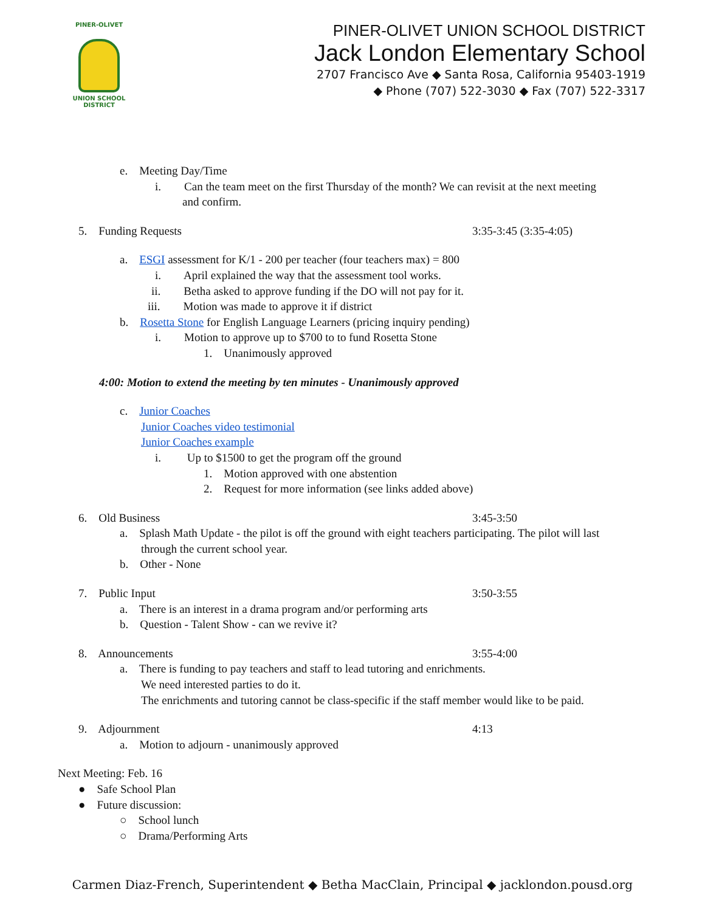PINER-OLIVET
UNION SCHOOL
DISTRICT
PINER-OLIVET UNION SCHOOL DISTRICT
Jack London Elementary School
2707 Francisco Ave ◆ Santa Rosa, California 95403-1919
◆ Phone (707) 522-3030 ◆ Fax (707) 522-3317
e. Meeting Day/Time
i. Can the team meet on the first Thursday of the month? We can revisit at the next meeting
and confirm.
5. Funding Requests 3:35-3:45 (3:35-4:05)
a. ESGI assessment for K/1 - 200 per teacher (four teachers max) = 800
i. April explained the way that the assessment tool works.
ii. Betha asked to approve funding if the DO will not pay for it.
iii. Motion was made to approve it if district
b. Rosetta Stone for English Language Learners (pricing inquiry pending)
i. Motion to approve up to $700 to to fund Rosetta Stone
1. Unanimously approved
4:00: Motion to extend the meeting by ten minutes - Unanimously approved
c. Junior Coaches
Junior Coaches video testimonial
Junior Coaches example
i. Up to $1500 to get the program off the ground
1. Motion approved with one abstention
2. Request for more information (see links added above)
6. Old Business 3:45-3:50
a. Splash Math Update - the pilot is off the ground with eight teachers participating. The pilot will last
through the current school year.
b. Other - None
7. Public Input 3:50-3:55
a. There is an interest in a drama program and/or performing arts
b. Question - Talent Show - can we revive it?
8. Announcements 3:55-4:00
a. There is funding to pay teachers and staff to lead tutoring and enrichments.
We need interested parties to do it.
The enrichments and tutoring cannot be class-specific if the staff member would like to be paid.
9. Adjournment 4:13
a. Motion to adjourn - unanimously approved
Next Meeting: Feb. 16
● Safe School Plan
● Future discussion:
○ School lunch
○ Drama/Performing Arts
Carmen Diaz-French, Superintendent ◆ Betha MacClain, Principal ◆ jacklondon.pousd.org